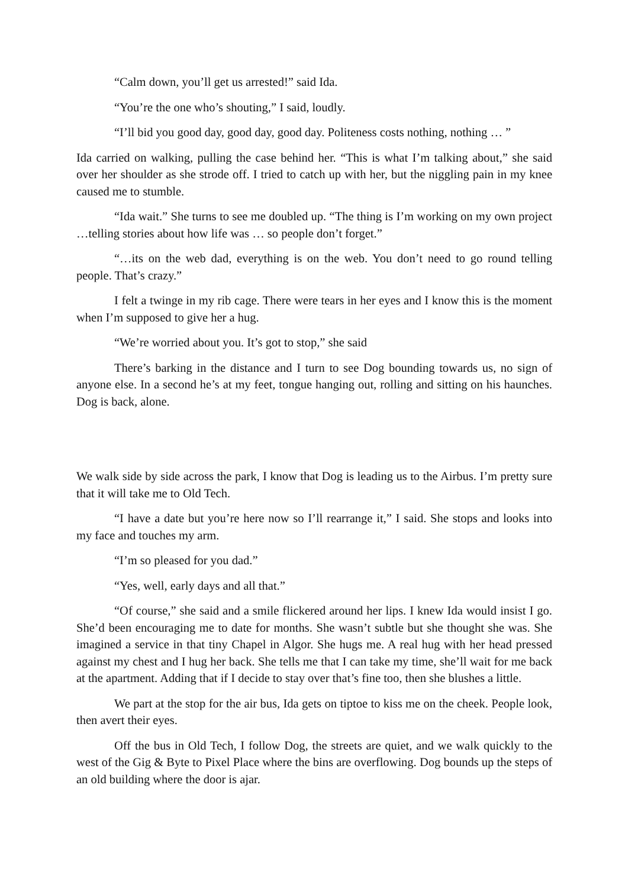“Calm down, you’ll get us arrested!” said Ida.
“You’re the one who’s shouting,” I said, loudly.
“I’ll bid you good day, good day, good day. Politeness costs nothing, nothing … ”
Ida carried on walking, pulling the case behind her. “This is what I’m talking about,” she said over her shoulder as she strode off. I tried to catch up with her, but the niggling pain in my knee caused me to stumble.
“Ida wait.” She turns to see me doubled up. “The thing is I’m working on my own project …telling stories about how life was … so people don’t forget.”
“…its on the web dad, everything is on the web. You don’t need to go round telling people. That’s crazy.”
I felt a twinge in my rib cage. There were tears in her eyes and I know this is the moment when I’m supposed to give her a hug.
“We’re worried about you. It’s got to stop,” she said
There’s barking in the distance and I turn to see Dog bounding towards us, no sign of anyone else. In a second he’s at my feet, tongue hanging out, rolling and sitting on his haunches. Dog is back, alone.
We walk side by side across the park, I know that Dog is leading us to the Airbus. I’m pretty sure that it will take me to Old Tech.
“I have a date but you’re here now so I’ll rearrange it,” I said. She stops and looks into my face and touches my arm.
“I’m so pleased for you dad.”
“Yes, well, early days and all that.”
“Of course,” she said and a smile flickered around her lips. I knew Ida would insist I go. She’d been encouraging me to date for months. She wasn’t subtle but she thought she was. She imagined a service in that tiny Chapel in Algor. She hugs me. A real hug with her head pressed against my chest and I hug her back. She tells me that I can take my time, she’ll wait for me back at the apartment. Adding that if I decide to stay over that’s fine too, then she blushes a little.
We part at the stop for the air bus, Ida gets on tiptoe to kiss me on the cheek. People look, then avert their eyes.
Off the bus in Old Tech, I follow Dog, the streets are quiet, and we walk quickly to the west of the Gig & Byte to Pixel Place where the bins are overflowing. Dog bounds up the steps of an old building where the door is ajar.